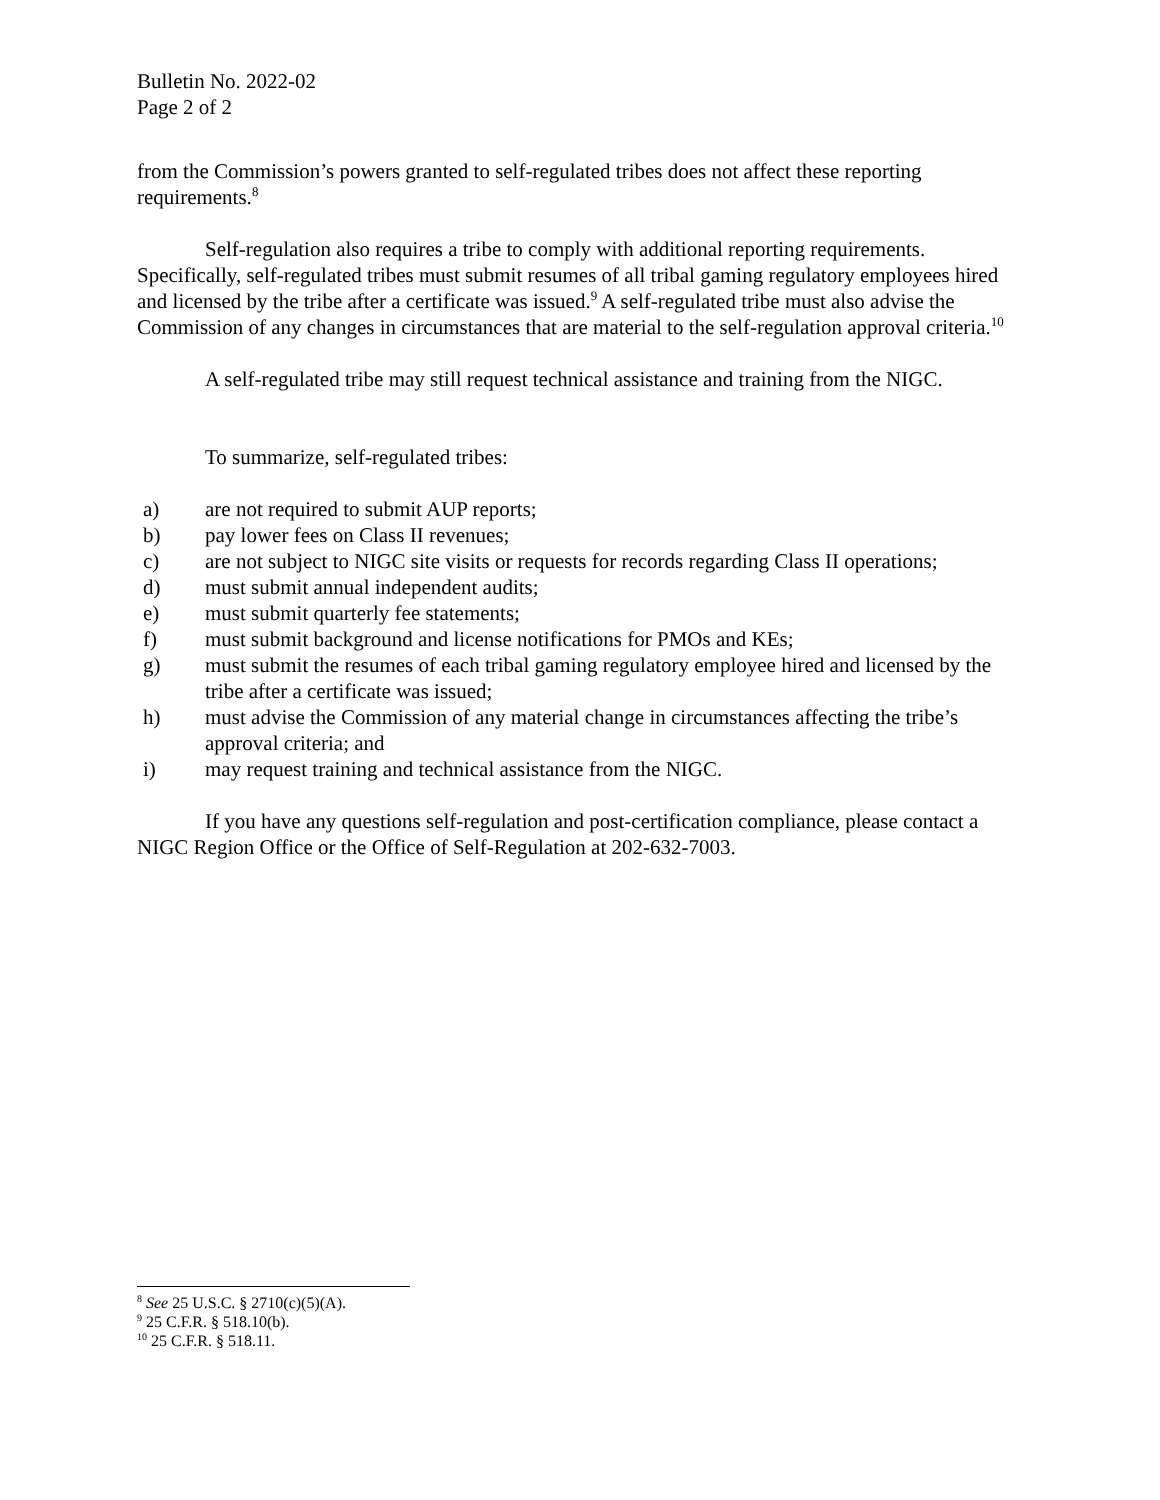Bulletin No. 2022-02
Page 2 of 2
from the Commission’s powers granted to self-regulated tribes does not affect these reporting requirements.<sup>8</sup>
Self-regulation also requires a tribe to comply with additional reporting requirements. Specifically, self-regulated tribes must submit resumes of all tribal gaming regulatory employees hired and licensed by the tribe after a certificate was issued.<sup>9</sup> A self-regulated tribe must also advise the Commission of any changes in circumstances that are material to the self-regulation approval criteria.<sup>10</sup>
A self-regulated tribe may still request technical assistance and training from the NIGC.
To summarize, self-regulated tribes:
a) are not required to submit AUP reports;
b) pay lower fees on Class II revenues;
c) are not subject to NIGC site visits or requests for records regarding Class II operations;
d) must submit annual independent audits;
e) must submit quarterly fee statements;
f) must submit background and license notifications for PMOs and KEs;
g) must submit the resumes of each tribal gaming regulatory employee hired and licensed by the tribe after a certificate was issued;
h) must advise the Commission of any material change in circumstances affecting the tribe’s approval criteria; and
i) may request training and technical assistance from the NIGC.
If you have any questions self-regulation and post-certification compliance, please contact a NIGC Region Office or the Office of Self-Regulation at 202-632-7003.
<sup>8</sup> See 25 U.S.C. § 2710(c)(5)(A).
<sup>9</sup> 25 C.F.R. § 518.10(b).
<sup>10</sup> 25 C.F.R. § 518.11.